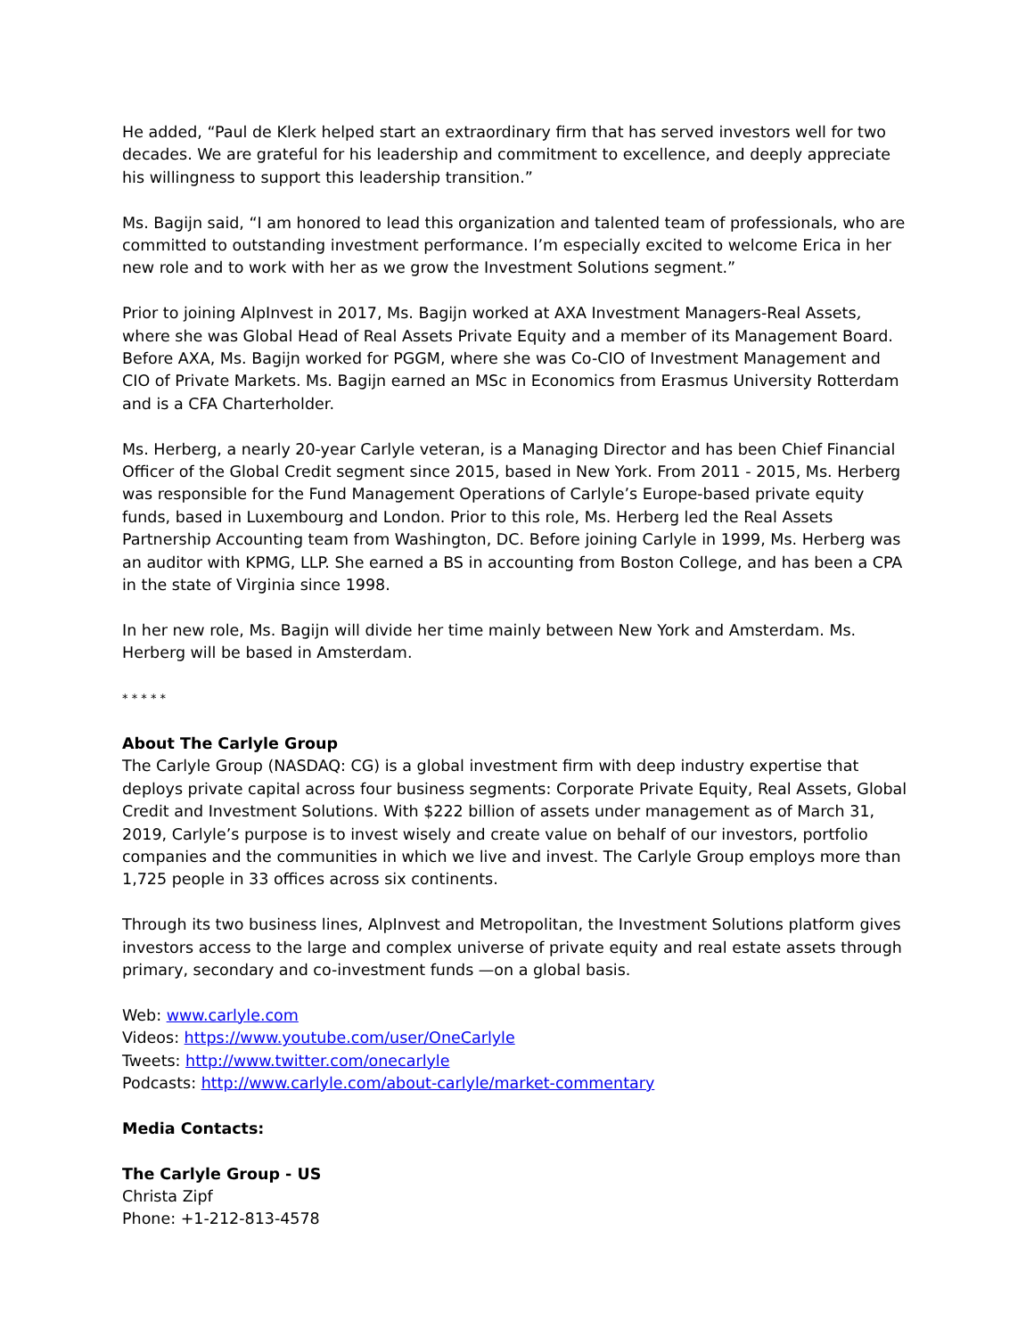He added, “Paul de Klerk helped start an extraordinary firm that has served investors well for two decades. We are grateful for his leadership and commitment to excellence, and deeply appreciate his willingness to support this leadership transition.”
Ms. Bagijn said, “I am honored to lead this organization and talented team of professionals, who are committed to outstanding investment performance. I’m especially excited to welcome Erica in her new role and to work with her as we grow the Investment Solutions segment.”
Prior to joining AlpInvest in 2017, Ms. Bagijn worked at AXA Investment Managers-Real Assets, where she was Global Head of Real Assets Private Equity and a member of its Management Board. Before AXA, Ms. Bagijn worked for PGGM, where she was Co-CIO of Investment Management and CIO of Private Markets. Ms. Bagijn earned an MSc in Economics from Erasmus University Rotterdam and is a CFA Charterholder.
Ms. Herberg, a nearly 20-year Carlyle veteran, is a Managing Director and has been Chief Financial Officer of the Global Credit segment since 2015, based in New York. From 2011 - 2015, Ms. Herberg was responsible for the Fund Management Operations of Carlyle’s Europe-based private equity funds, based in Luxembourg and London. Prior to this role, Ms. Herberg led the Real Assets Partnership Accounting team from Washington, DC. Before joining Carlyle in 1999, Ms. Herberg was an auditor with KPMG, LLP. She earned a BS in accounting from Boston College, and has been a CPA in the state of Virginia since 1998.
In her new role, Ms. Bagijn will divide her time mainly between New York and Amsterdam. Ms. Herberg will be based in Amsterdam.
* * * * *
About The Carlyle Group
The Carlyle Group (NASDAQ: CG) is a global investment firm with deep industry expertise that deploys private capital across four business segments: Corporate Private Equity, Real Assets, Global Credit and Investment Solutions. With $222 billion of assets under management as of March 31, 2019, Carlyle’s purpose is to invest wisely and create value on behalf of our investors, portfolio companies and the communities in which we live and invest. The Carlyle Group employs more than 1,725 people in 33 offices across six continents.
Through its two business lines, AlpInvest and Metropolitan, the Investment Solutions platform gives investors access to the large and complex universe of private equity and real estate assets through primary, secondary and co-investment funds —on a global basis.
Web: www.carlyle.com
Videos: https://www.youtube.com/user/OneCarlyle
Tweets: http://www.twitter.com/onecarlyle
Podcasts: http://www.carlyle.com/about-carlyle/market-commentary
Media Contacts:
The Carlyle Group - US
Christa Zipf
Phone: +1-212-813-4578